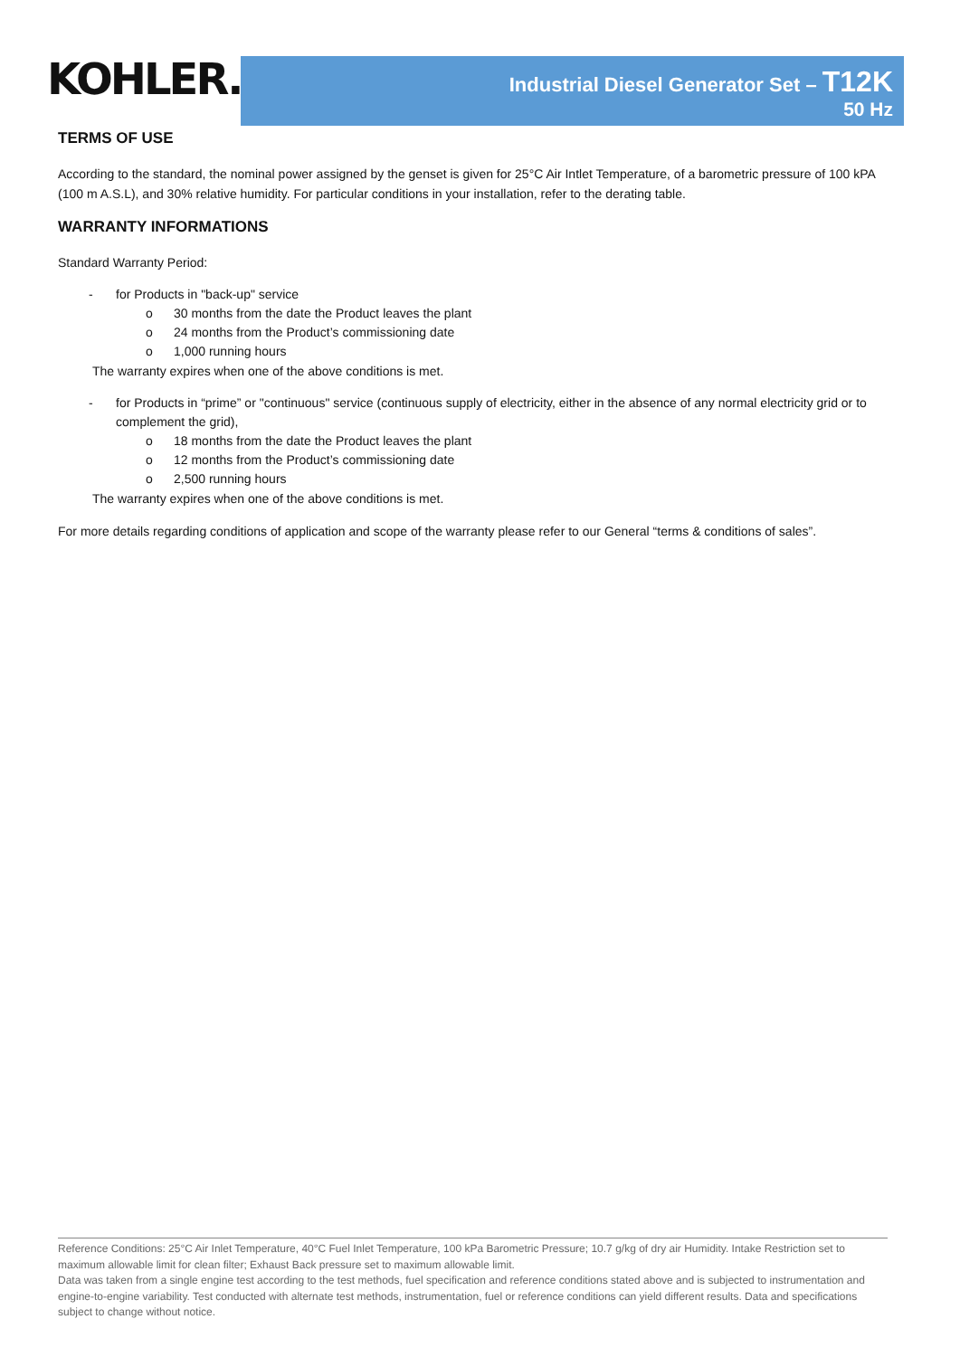KOHLER.
Industrial Diesel Generator Set – T12K
50 Hz
TERMS OF USE
According to the standard, the nominal power assigned by the genset is given for 25°C Air Intlet Temperature, of a barometric pressure of 100 kPA (100 m A.S.L), and 30% relative humidity. For particular conditions in your installation, refer to the derating table.
WARRANTY INFORMATIONS
Standard Warranty Period:
- for Products in "back-up" service
o 30 months from the date the Product leaves the plant
o 24 months from the Product’s commissioning date
o 1,000 running hours
The warranty expires when one of the above conditions is met.
- for Products in “prime” or "continuous" service (continuous supply of electricity, either in the absence of any normal electricity grid or to complement the grid),
o 18 months from the date the Product leaves the plant
o 12 months from the Product’s commissioning date
o 2,500 running hours
The warranty expires when one of the above conditions is met.
For more details regarding conditions of application and scope of the warranty please refer to our General “terms & conditions of sales”.
Reference Conditions: 25°C Air Inlet Temperature, 40°C Fuel Inlet Temperature, 100 kPa Barometric Pressure; 10.7 g/kg of dry air Humidity. Intake Restriction set to maximum allowable limit for clean filter; Exhaust Back pressure set to maximum allowable limit.
Data was taken from a single engine test according to the test methods, fuel specification and reference conditions stated above and is subjected to instrumentation and engine-to-engine variability. Test conducted with alternate test methods, instrumentation, fuel or reference conditions can yield different results. Data and specifications subject to change without notice.